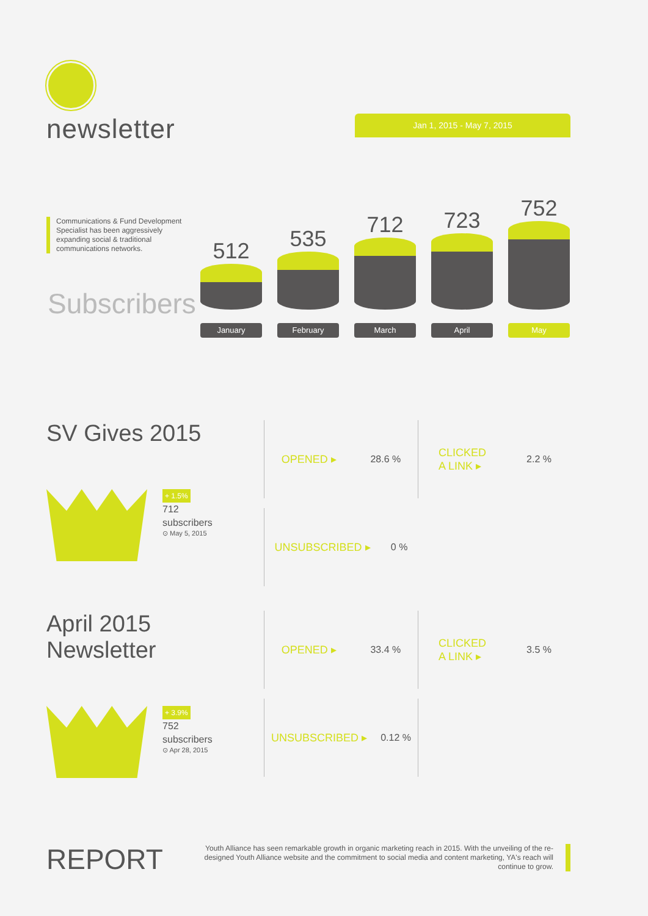newsletter
Jan 1, 2015 - May 7, 2015
Communications & Fund Development Specialist has been aggressively expanding social & traditional communications networks.
Subscribers
512
January
535
February
712
March
723
April
752
May
SV Gives 2015
+ 1.5%
712
subscribers
⊙ May 5, 2015
OPENED ▸ 28.6 %
CLICKED
A LINK ▸ 2.2 %
UNSUBSCRIBED ▸ 0 %
April 2015 Newsletter
+ 3.9%
752
subscribers
⊙ Apr 28, 2015
OPENED ▸ 33.4 %
CLICKED
A LINK ▸ 3.5 %
UNSUBSCRIBED ▸ 0.12 %
REPORT
Youth Alliance has seen remarkable growth in organic marketing reach in 2015. With the unveiling of the re-designed Youth Alliance website and the commitment to social media and content marketing, YA's reach will continue to grow.